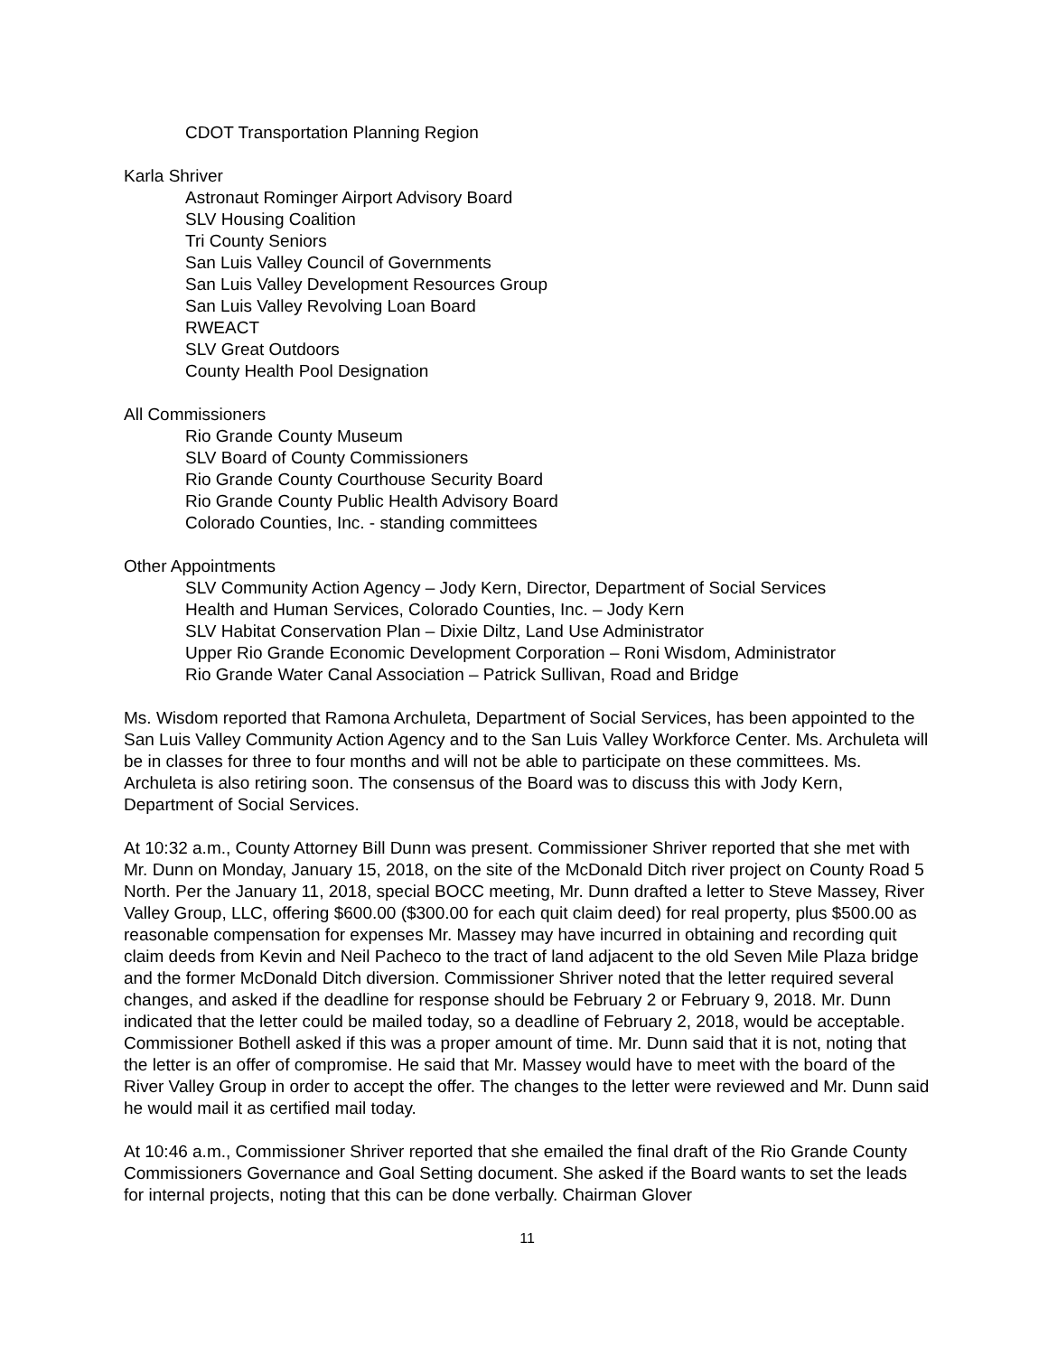CDOT Transportation Planning Region
Karla Shriver
Astronaut Rominger Airport Advisory Board
SLV Housing Coalition
Tri County Seniors
San Luis Valley Council of Governments
San Luis Valley Development Resources Group
San Luis Valley Revolving Loan Board
RWEACT
SLV Great Outdoors
County Health Pool Designation
All Commissioners
Rio Grande County Museum
SLV Board of County Commissioners
Rio Grande County Courthouse Security Board
Rio Grande County Public Health Advisory Board
Colorado Counties, Inc. - standing committees
Other Appointments
SLV Community Action Agency – Jody Kern, Director, Department of Social Services
Health and Human Services, Colorado Counties, Inc. – Jody Kern
SLV Habitat Conservation Plan – Dixie Diltz, Land Use Administrator
Upper Rio Grande Economic Development Corporation – Roni Wisdom, Administrator
Rio Grande Water Canal Association – Patrick Sullivan, Road and Bridge
Ms. Wisdom reported that Ramona Archuleta, Department of Social Services, has been appointed to the San Luis Valley Community Action Agency and to the San Luis Valley Workforce Center. Ms. Archuleta will be in classes for three to four months and will not be able to participate on these committees. Ms. Archuleta is also retiring soon. The consensus of the Board was to discuss this with Jody Kern, Department of Social Services.
At 10:32 a.m., County Attorney Bill Dunn was present. Commissioner Shriver reported that she met with Mr. Dunn on Monday, January 15, 2018, on the site of the McDonald Ditch river project on County Road 5 North. Per the January 11, 2018, special BOCC meeting, Mr. Dunn drafted a letter to Steve Massey, River Valley Group, LLC, offering $600.00 ($300.00 for each quit claim deed) for real property, plus $500.00 as reasonable compensation for expenses Mr. Massey may have incurred in obtaining and recording quit claim deeds from Kevin and Neil Pacheco to the tract of land adjacent to the old Seven Mile Plaza bridge and the former McDonald Ditch diversion. Commissioner Shriver noted that the letter required several changes, and asked if the deadline for response should be February 2 or February 9, 2018. Mr. Dunn indicated that the letter could be mailed today, so a deadline of February 2, 2018, would be acceptable. Commissioner Bothell asked if this was a proper amount of time. Mr. Dunn said that it is not, noting that the letter is an offer of compromise. He said that Mr. Massey would have to meet with the board of the River Valley Group in order to accept the offer. The changes to the letter were reviewed and Mr. Dunn said he would mail it as certified mail today.
At 10:46 a.m., Commissioner Shriver reported that she emailed the final draft of the Rio Grande County Commissioners Governance and Goal Setting document. She asked if the Board wants to set the leads for internal projects, noting that this can be done verbally. Chairman Glover
11